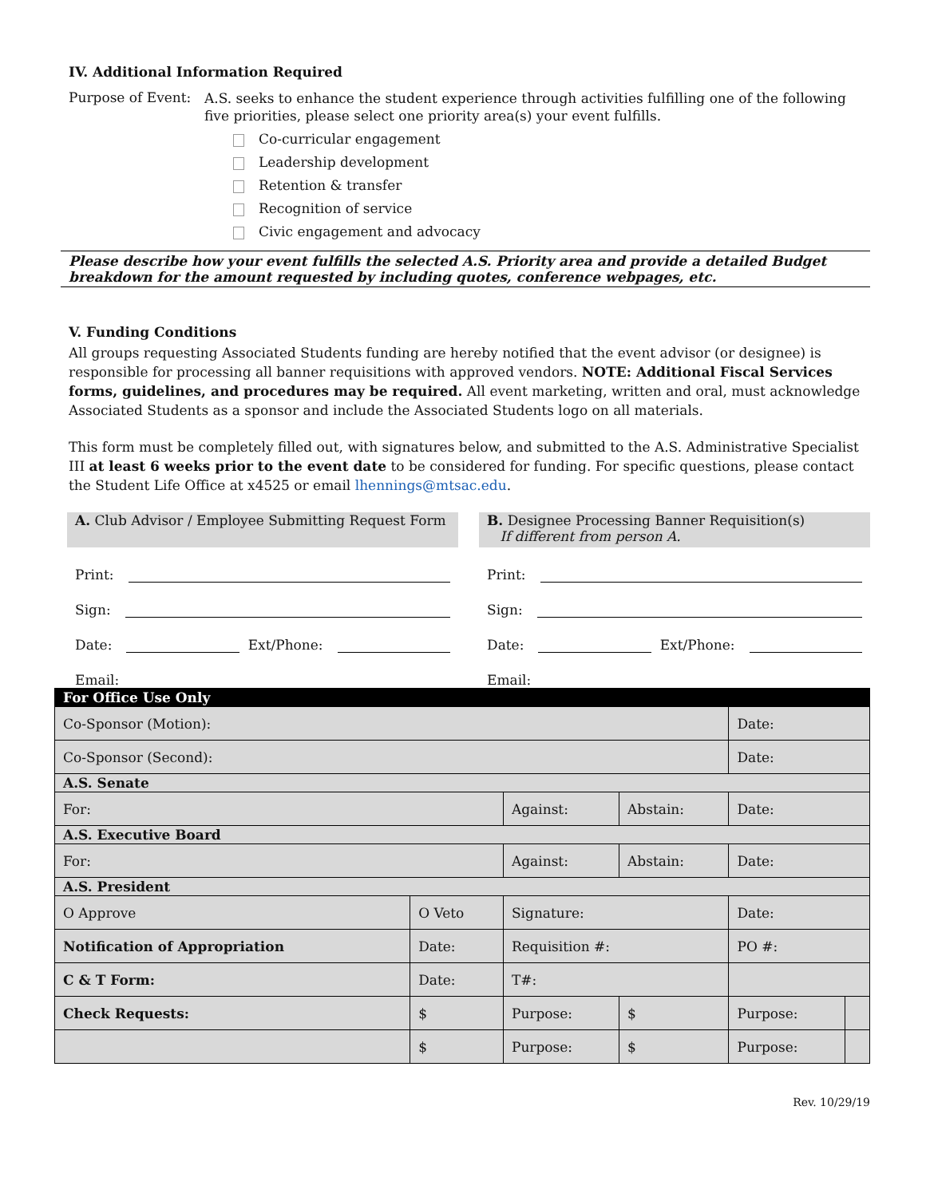IV. Additional Information Required
Purpose of Event:
A.S. seeks to enhance the student experience through activities fulfilling one of the following five priorities, please select one priority area(s) your event fulfills.
Co-curricular engagement
Leadership development
Retention & transfer
Recognition of service
Civic engagement and advocacy
Please describe how your event fulfills the selected A.S. Priority area and provide a detailed Budget breakdown for the amount requested by including quotes, conference webpages, etc.
V. Funding Conditions
All groups requesting Associated Students funding are hereby notified that the event advisor (or designee) is responsible for processing all banner requisitions with approved vendors. NOTE: Additional Fiscal Services forms, guidelines, and procedures may be required. All event marketing, written and oral, must acknowledge Associated Students as a sponsor and include the Associated Students logo on all materials.
This form must be completely filled out, with signatures below, and submitted to the A.S. Administrative Specialist III at least 6 weeks prior to the event date to be considered for funding. For specific questions, please contact the Student Life Office at x4525 or email lhennings@mtsac.edu.
A. Club Advisor / Employee Submitting Request Form
Print:
Sign:
Date: Ext/Phone:
Email:
B. Designee Processing Banner Requisition(s)
If different from person A.
Print:
Sign:
Date: Ext/Phone:
Email:
| For Office Use Only | | | | | |
| Co-Sponsor (Motion): | | | | Date: | |
| Co-Sponsor (Second): | | | | Date: | |
| A.S. Senate | | | | | |
| For: | | Against: | Abstain: | Date: | |
| A.S. Executive Board | | | | | |
| For: | | Against: | Abstain: | Date: | |
| A.S. President | | | | | |
| O Approve | O Veto | Signature: | | Date: | |
| Notification of Appropriation | Date: | Requisition #: | | PO #: | |
| C & T Form: | Date: | T#: | | | |
| Check Requests: | $ | Purpose: | $ | Purpose: | |
| | $ | Purpose: | $ | Purpose: | |
Rev. 10/29/19